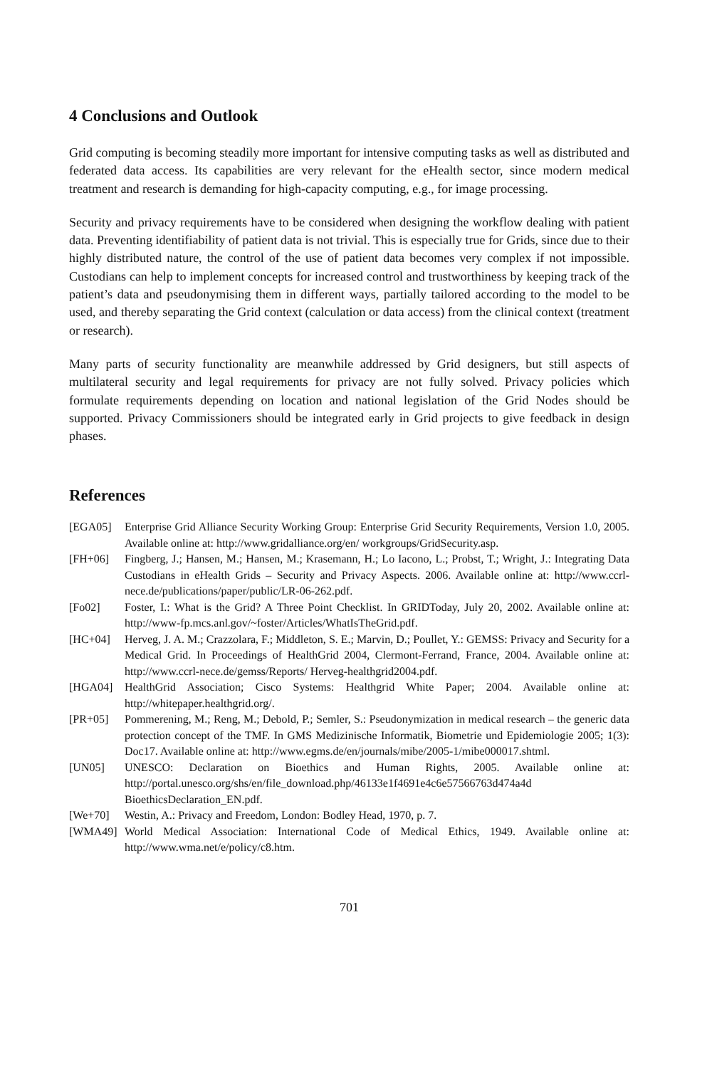4 Conclusions and Outlook
Grid computing is becoming steadily more important for intensive computing tasks as well as distributed and federated data access. Its capabilities are very relevant for the eHealth sector, since modern medical treatment and research is demanding for high-capacity computing, e.g., for image processing.
Security and privacy requirements have to be considered when designing the workflow dealing with patient data. Preventing identifiability of patient data is not trivial. This is especially true for Grids, since due to their highly distributed nature, the control of the use of patient data becomes very complex if not impossible. Custodians can help to implement concepts for increased control and trustworthiness by keeping track of the patient’s data and pseudonymising them in different ways, partially tailored according to the model to be used, and thereby separating the Grid context (calculation or data access) from the clinical context (treatment or research).
Many parts of security functionality are meanwhile addressed by Grid designers, but still aspects of multilateral security and legal requirements for privacy are not fully solved. Privacy policies which formulate requirements depending on location and national legislation of the Grid Nodes should be supported. Privacy Commissioners should be integrated early in Grid projects to give feedback in design phases.
References
[EGA05] Enterprise Grid Alliance Security Working Group: Enterprise Grid Security Requirements, Version 1.0, 2005. Available online at: http://www.gridalliance.org/en/ workgroups/GridSecurity.asp.
[FH+06] Fingberg, J.; Hansen, M.; Hansen, M.; Krasemann, H.; Lo Iacono, L.; Probst, T.; Wright, J.: Integrating Data Custodians in eHealth Grids – Security and Privacy Aspects. 2006. Available online at: http://www.ccrl-nece.de/publications/paper/public/LR-06-262.pdf.
[Fo02] Foster, I.: What is the Grid? A Three Point Checklist. In GRIDToday, July 20, 2002. Available online at: http://www-fp.mcs.anl.gov/~foster/Articles/WhatIsTheGrid.pdf.
[HC+04] Herveg, J. A. M.; Crazzolara, F.; Middleton, S. E.; Marvin, D.; Poullet, Y.: GEMSS: Privacy and Security for a Medical Grid. In Proceedings of HealthGrid 2004, Clermont-Ferrand, France, 2004. Available online at: http://www.ccrl-nece.de/gemss/Reports/ Herveg-healthgrid2004.pdf.
[HGA04] HealthGrid Association; Cisco Systems: Healthgrid White Paper; 2004. Available online at: http://whitepaper.healthgrid.org/.
[PR+05] Pommerening, M.; Reng, M.; Debold, P.; Semler, S.: Pseudonymization in medical research – the generic data protection concept of the TMF. In GMS Medizinische Informatik, Biometrie und Epidemiologie 2005; 1(3): Doc17. Available online at: http://www.egms.de/en/journals/mibe/2005-1/mibe000017.shtml.
[UN05] UNESCO: Declaration on Bioethics and Human Rights, 2005. Available online at: http://portal.unesco.org/shs/en/file_download.php/46133e1f4691e4c6e57566763d474a4d BioethicsDeclaration_EN.pdf.
[We+70] Westin, A.: Privacy and Freedom, London: Bodley Head, 1970, p. 7.
[WMA49] World Medical Association: International Code of Medical Ethics, 1949. Available online at: http://www.wma.net/e/policy/c8.htm.
701